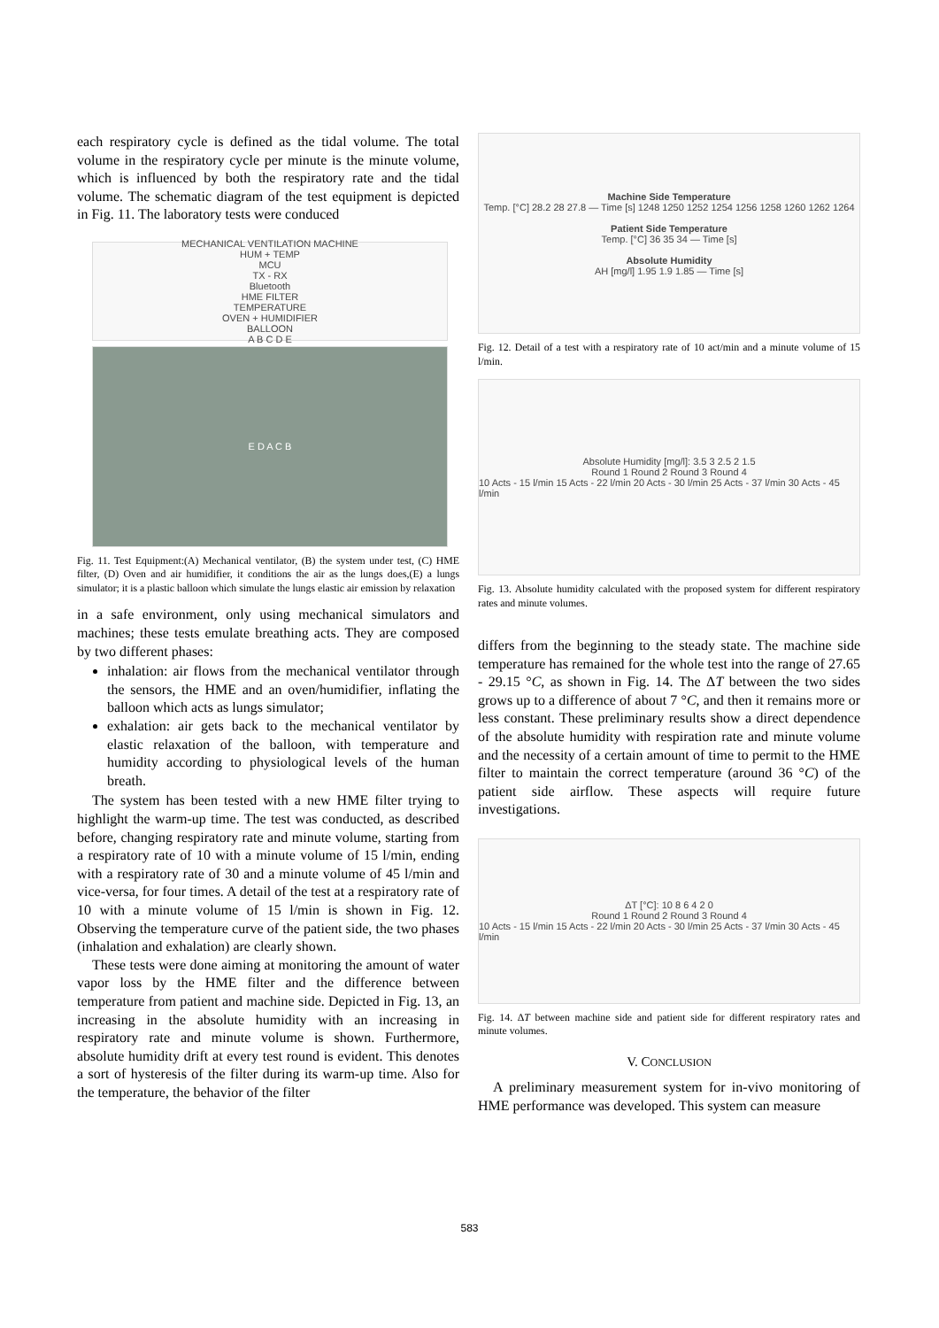each respiratory cycle is defined as the tidal volume. The total volume in the respiratory cycle per minute is the minute volume, which is influenced by both the respiratory rate and the tidal volume. The schematic diagram of the test equipment is depicted in Fig. 11. The laboratory tests were conduced
MECHANICAL VENTILATION MACHINE
HUM + TEMP
MCU
TX - RX
Bluetooth
HME FILTER
TEMPERATURE
OVEN + HUMIDIFIER
BALLOON
A B C D E
E D A C B
Fig. 11. Test Equipment:(A) Mechanical ventilator, (B) the system under test, (C) HME filter, (D) Oven and air humidifier, it conditions the air as the lungs does,(E) a lungs simulator; it is a plastic balloon which simulate the lungs elastic air emission by relaxation
in a safe environment, only using mechanical simulators and machines; these tests emulate breathing acts. They are composed by two different phases:
inhalation: air flows from the mechanical ventilator through the sensors, the HME and an oven/humidifier, inflating the balloon which acts as lungs simulator;
exhalation: air gets back to the mechanical ventilator by elastic relaxation of the balloon, with temperature and humidity according to physiological levels of the human breath.
The system has been tested with a new HME filter trying to highlight the warm-up time. The test was conducted, as described before, changing respiratory rate and minute volume, starting from a respiratory rate of 10 with a minute volume of 15 l/min, ending with a respiratory rate of 30 and a minute volume of 45 l/min and vice-versa, for four times. A detail of the test at a respiratory rate of 10 with a minute volume of 15 l/min is shown in Fig. 12. Observing the temperature curve of the patient side, the two phases (inhalation and exhalation) are clearly shown.
These tests were done aiming at monitoring the amount of water vapor loss by the HME filter and the difference between temperature from patient and machine side. Depicted in Fig. 13, an increasing in the absolute humidity with an increasing in respiratory rate and minute volume is shown. Furthermore, absolute humidity drift at every test round is evident. This denotes a sort of hysteresis of the filter during its warm-up time. Also for the temperature, the behavior of the filter
Machine Side Temperature
Temp. [°C] 28.2 28 27.8 — Time [s] 1248 1250 1252 1254 1256 1258 1260 1262 1264
Patient Side Temperature
Temp. [°C] 36 35 34 — Time [s]
Absolute Humidity
AH [mg/l] 1.95 1.9 1.85 — Time [s]
Fig. 12. Detail of a test with a respiratory rate of 10 act/min and a minute volume of 15 l/min.
Absolute Humidity [mg/l]: 3.5 3 2.5 2 1.5
Round 1 Round 2 Round 3 Round 4
10 Acts - 15 l/min 15 Acts - 22 l/min 20 Acts - 30 l/min 25 Acts - 37 l/min 30 Acts - 45 l/min
Fig. 13. Absolute humidity calculated with the proposed system for different respiratory rates and minute volumes.
differs from the beginning to the steady state. The machine side temperature has remained for the whole test into the range of 27.65 - 29.15 °C, as shown in Fig. 14. The ΔT between the two sides grows up to a difference of about 7 °C, and then it remains more or less constant. These preliminary results show a direct dependence of the absolute humidity with respiration rate and minute volume and the necessity of a certain amount of time to permit to the HME filter to maintain the correct temperature (around 36 °C) of the patient side airflow. These aspects will require future investigations.
ΔT [°C]: 10 8 6 4 2 0
Round 1 Round 2 Round 3 Round 4
10 Acts - 15 l/min 15 Acts - 22 l/min 20 Acts - 30 l/min 25 Acts - 37 l/min 30 Acts - 45 l/min
Fig. 14. ΔT between machine side and patient side for different respiratory rates and minute volumes.
V. CONCLUSION
A preliminary measurement system for in-vivo monitoring of HME performance was developed. This system can measure
583